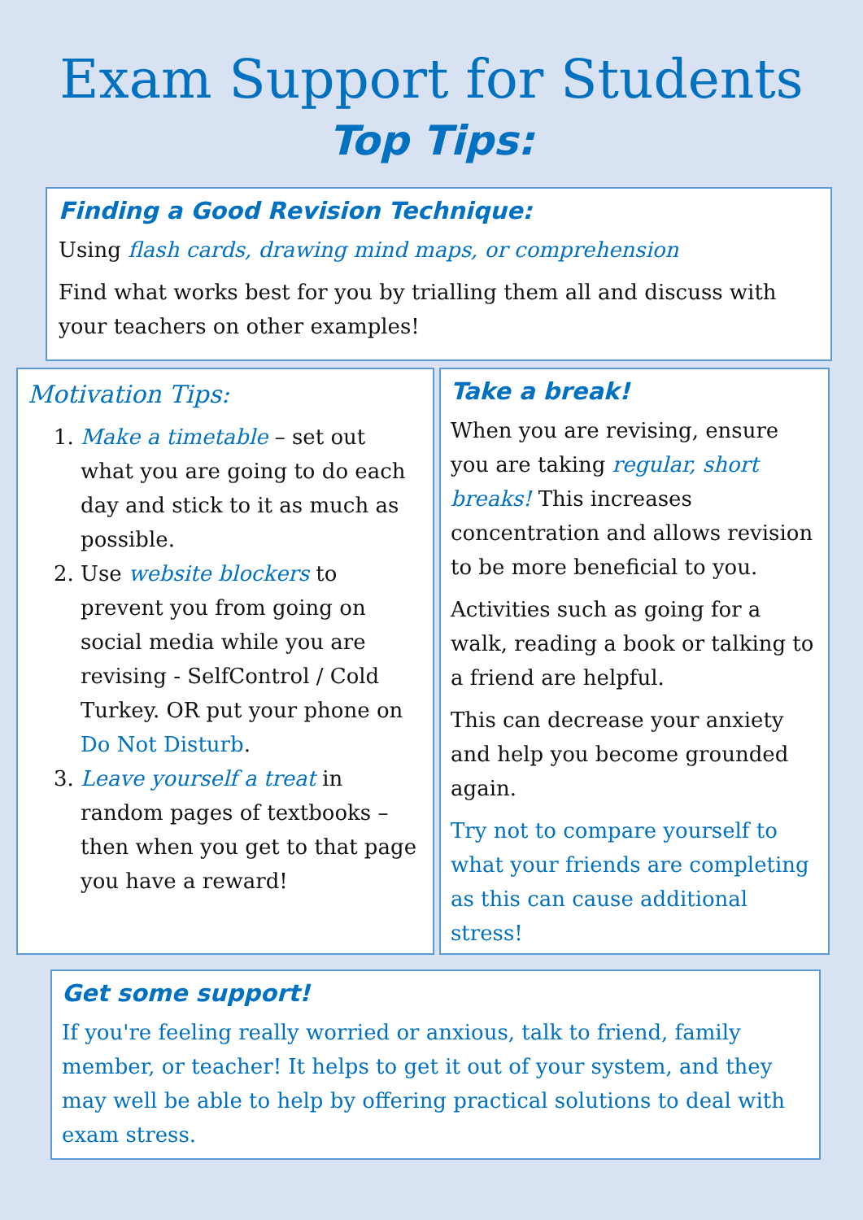Exam Support for Students
Top Tips:
Finding a Good Revision Technique:
Using flash cards, drawing mind maps, or comprehension
Find what works best for you by trialling them all and discuss with your teachers on other examples!
Motivation Tips:
1. Make a timetable – set out what you are going to do each day and stick to it as much as possible.
2. Use website blockers to prevent you from going on social media while you are revising - SelfControl / Cold Turkey. OR put your phone on Do Not Disturb.
3. Leave yourself a treat in random pages of textbooks – then when you get to that page you have a reward!
Take a break!
When you are revising, ensure you are taking regular, short breaks! This increases concentration and allows revision to be more beneficial to you.
Activities such as going for a walk, reading a book or talking to a friend are helpful.
This can decrease your anxiety and help you become grounded again.
Try not to compare yourself to what your friends are completing as this can cause additional stress!
Get some support!
If you're feeling really worried or anxious, talk to friend, family member, or teacher! It helps to get it out of your system, and they may well be able to help by offering practical solutions to deal with exam stress.